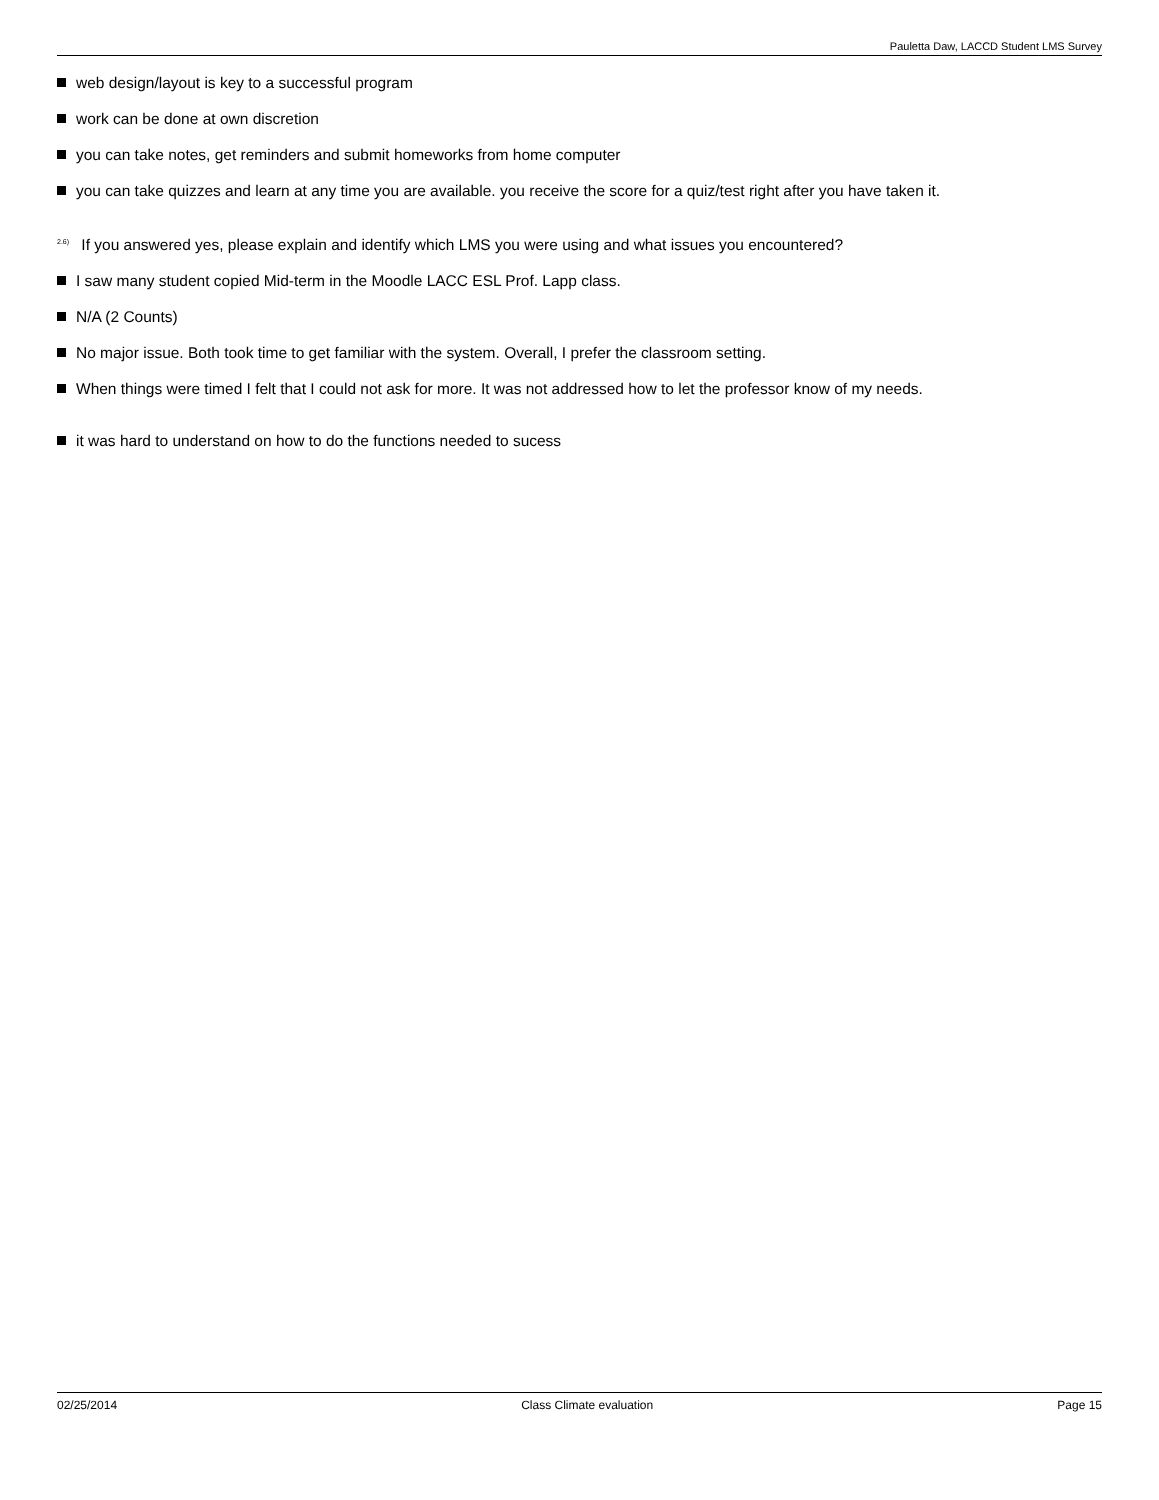Pauletta Daw, LACCD Student LMS Survey
web design/layout is key to a successful program
work can be done at own discretion
you can take notes, get reminders and submit homeworks from home computer
you can take quizzes and learn at any time you are available. you receive the score for a quiz/test right after you have taken it.
<sup>2.6)</sup> If you answered yes, please explain and identify which LMS you were using and what issues you encountered?
I saw many student copied Mid-term in the Moodle LACC ESL Prof. Lapp class.
N/A (2 Counts)
No major issue. Both took time to get familiar with the system. Overall, I prefer the classroom setting.
When things were timed I felt that I could not ask for more. It was not addressed how to let the professor know of my needs.
it was hard to understand on how to do the functions needed to sucess
02/25/2014 Class Climate evaluation Page 15